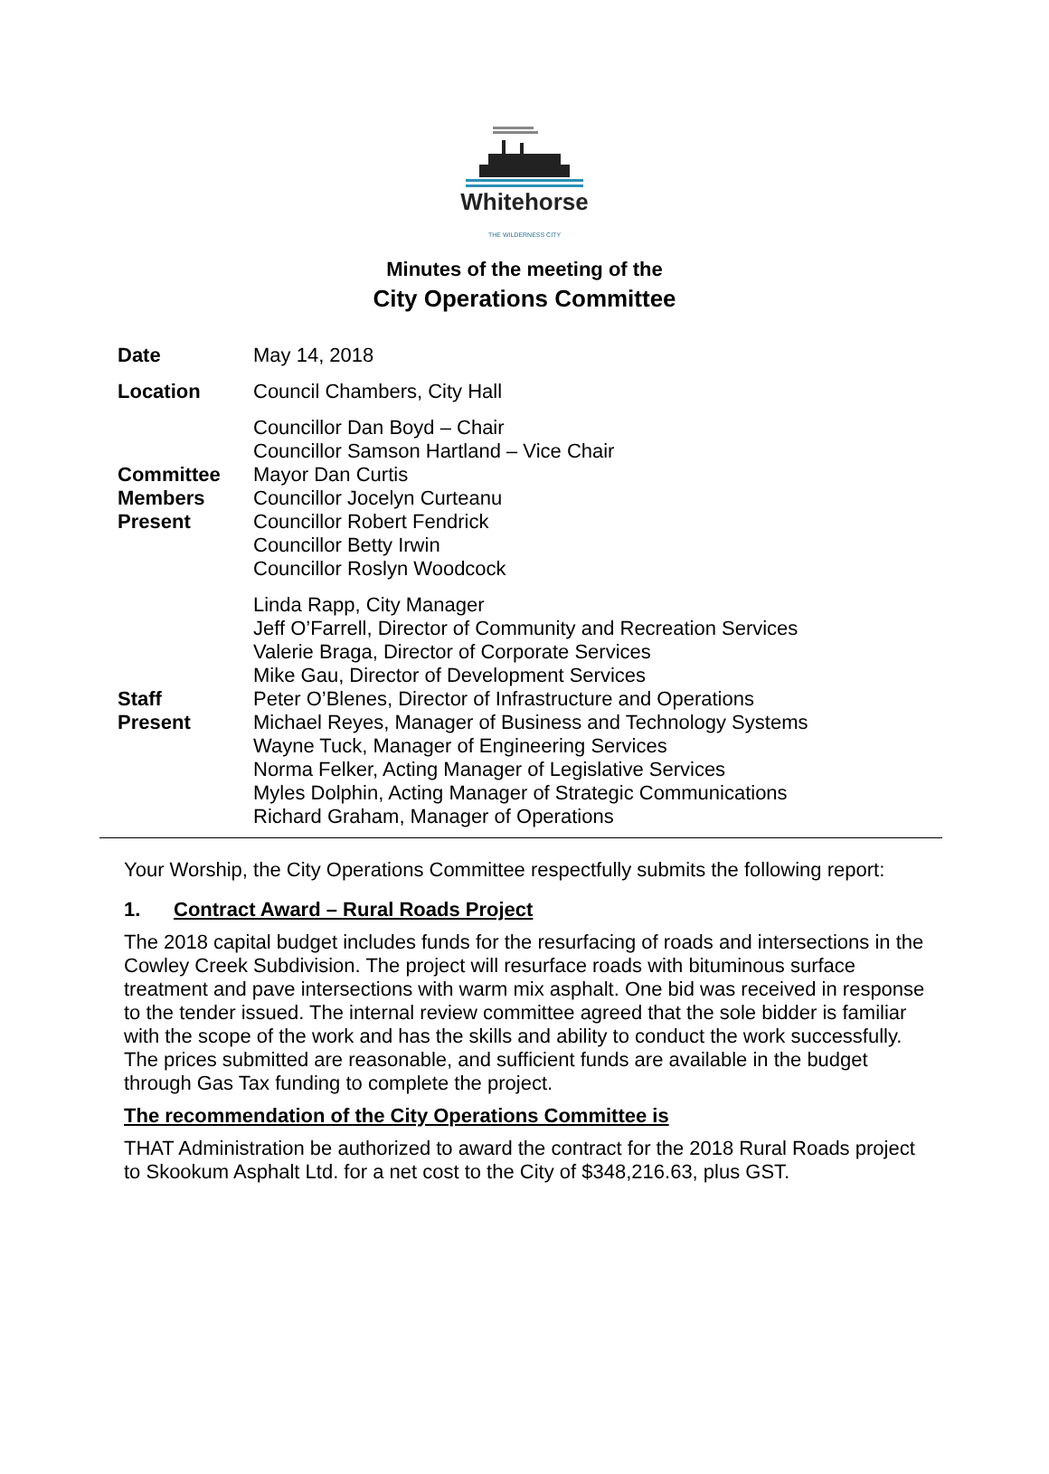Whitehorse
THE WILDERNESS CITY
Minutes of the meeting of the
City Operations Committee
| Date | May 14, 2018 |
| Location | Council Chambers, City Hall |
| Committee Members Present | Councillor Dan Boyd – Chair Councillor Samson Hartland – Vice Chair Mayor Dan Curtis Councillor Jocelyn Curteanu Councillor Robert Fendrick Councillor Betty Irwin Councillor Roslyn Woodcock |
| Staff Present | Linda Rapp, City Manager Jeff O’Farrell, Director of Community and Recreation Services Valerie Braga, Director of Corporate Services Mike Gau, Director of Development Services Peter O’Blenes, Director of Infrastructure and Operations Michael Reyes, Manager of Business and Technology Systems Wayne Tuck, Manager of Engineering Services Norma Felker, Acting Manager of Legislative Services Myles Dolphin, Acting Manager of Strategic Communications Richard Graham, Manager of Operations |
Your Worship, the City Operations Committee respectfully submits the following report:
1. Contract Award – Rural Roads Project
The 2018 capital budget includes funds for the resurfacing of roads and intersections in the Cowley Creek Subdivision. The project will resurface roads with bituminous surface treatment and pave intersections with warm mix asphalt. One bid was received in response to the tender issued. The internal review committee agreed that the sole bidder is familiar with the scope of the work and has the skills and ability to conduct the work successfully. The prices submitted are reasonable, and sufficient funds are available in the budget through Gas Tax funding to complete the project.
The recommendation of the City Operations Committee is
THAT Administration be authorized to award the contract for the 2018 Rural Roads project to Skookum Asphalt Ltd. for a net cost to the City of $348,216.63, plus GST.